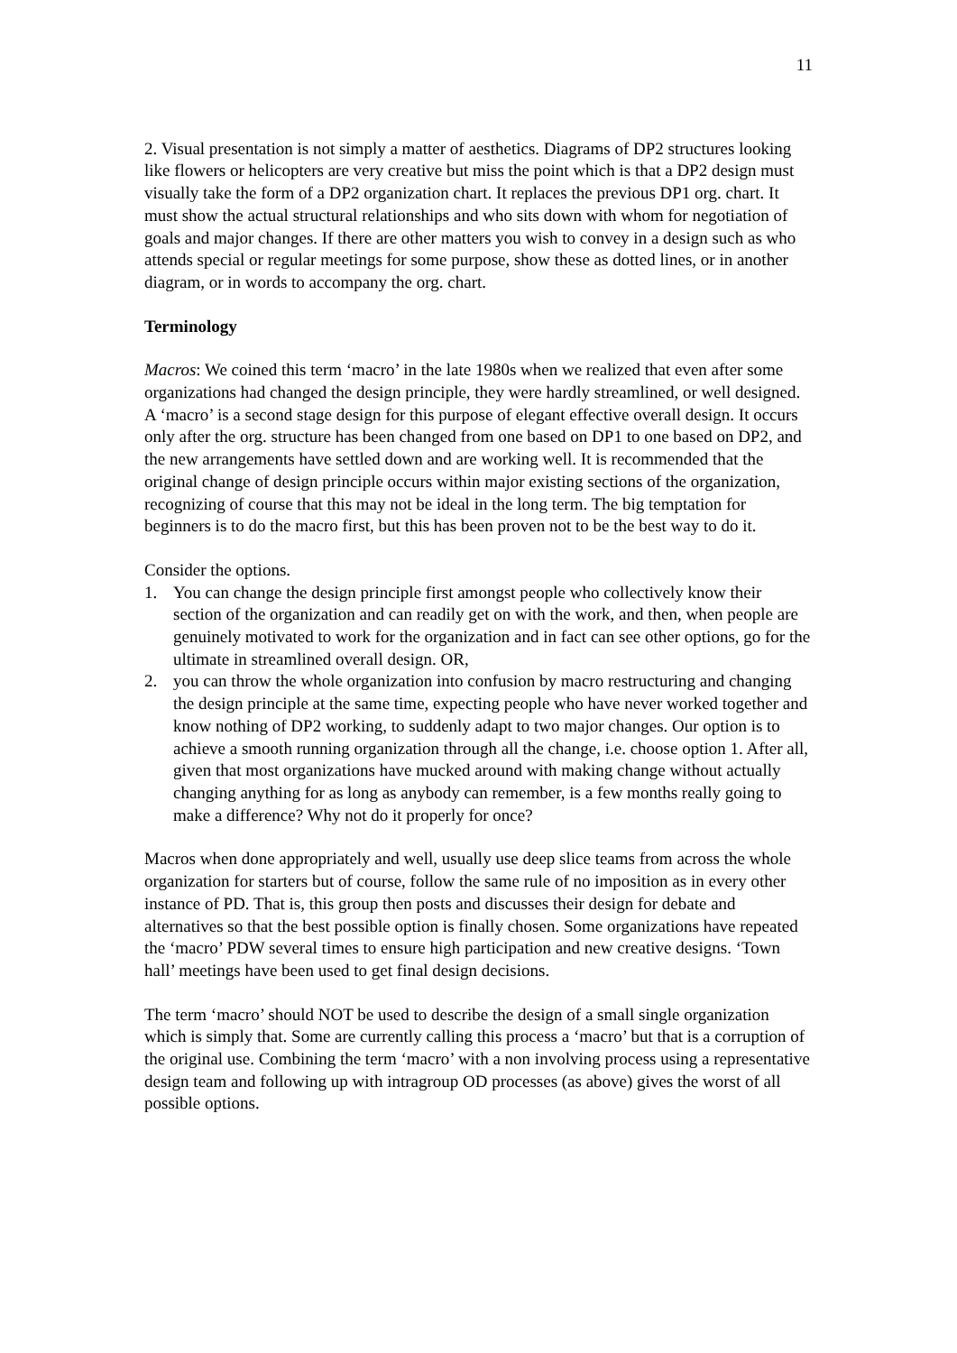11
2. Visual presentation is not simply a matter of aesthetics. Diagrams of DP2 structures looking like flowers or helicopters are very creative but miss the point which is that a DP2 design must visually take the form of a DP2 organization chart. It replaces the previous DP1 org. chart. It must show the actual structural relationships and who sits down with whom for negotiation of goals and major changes. If there are other matters you wish to convey in a design such as who attends special or regular meetings for some purpose, show these as dotted lines, or in another diagram, or in words to accompany the org. chart.
Terminology
Macros: We coined this term ‘macro’ in the late 1980s when we realized that even after some organizations had changed the design principle, they were hardly streamlined, or well designed. A ‘macro’ is a second stage design for this purpose of elegant effective overall design. It occurs only after the org. structure has been changed from one based on DP1 to one based on DP2, and the new arrangements have settled down and are working well. It is recommended that the original change of design principle occurs within major existing sections of the organization, recognizing of course that this may not be ideal in the long term. The big temptation for beginners is to do the macro first, but this has been proven not to be the best way to do it.
Consider the options.
1. You can change the design principle first amongst people who collectively know their section of the organization and can readily get on with the work, and then, when people are genuinely motivated to work for the organization and in fact can see other options, go for the ultimate in streamlined overall design. OR,
2. you can throw the whole organization into confusion by macro restructuring and changing the design principle at the same time, expecting people who have never worked together and know nothing of DP2 working, to suddenly adapt to two major changes. Our option is to achieve a smooth running organization through all the change, i.e. choose option 1. After all, given that most organizations have mucked around with making change without actually changing anything for as long as anybody can remember, is a few months really going to make a difference? Why not do it properly for once?
Macros when done appropriately and well, usually use deep slice teams from across the whole organization for starters but of course, follow the same rule of no imposition as in every other instance of PD. That is, this group then posts and discusses their design for debate and alternatives so that the best possible option is finally chosen. Some organizations have repeated the ‘macro’ PDW several times to ensure high participation and new creative designs. ‘Town hall’ meetings have been used to get final design decisions.
The term ‘macro’ should NOT be used to describe the design of a small single organization which is simply that. Some are currently calling this process a ‘macro’ but that is a corruption of the original use. Combining the term ‘macro’ with a non involving process using a representative design team and following up with intragroup OD processes (as above) gives the worst of all possible options.